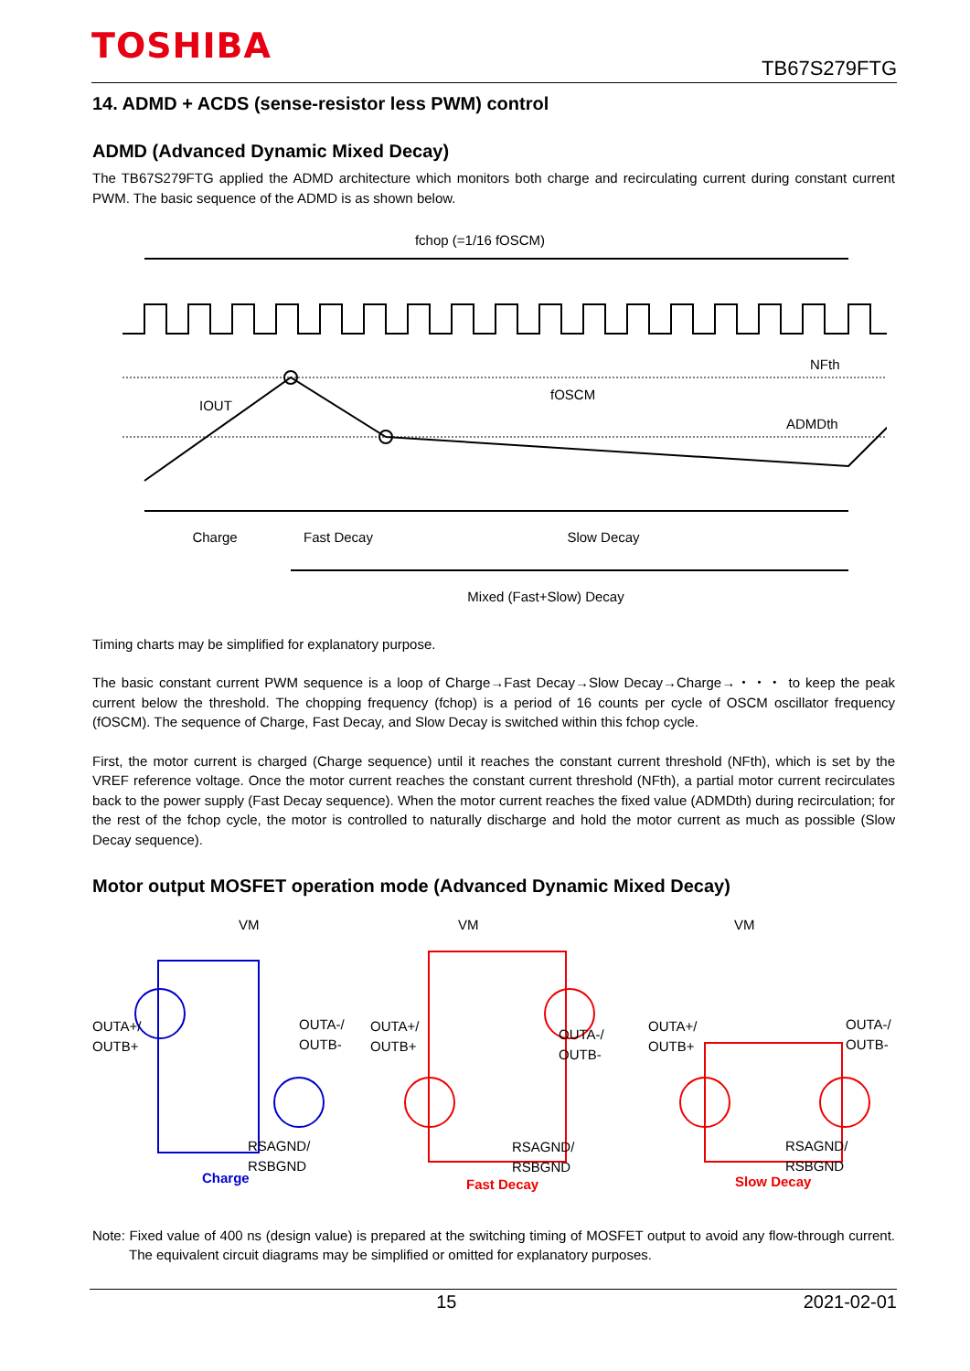TOSHIBA
TB67S279FTG
14. ADMD + ACDS (sense-resistor less PWM) control
ADMD (Advanced Dynamic Mixed Decay)
The TB67S279FTG applied the ADMD architecture which monitors both charge and recirculating current during constant current PWM. The basic sequence of the ADMD is as shown below.
fchop (=1/16 fOSCM)
NFth
fOSCM
IOUT
ADMDth
Charge
Fast Decay
Slow Decay
Mixed (Fast+Slow) Decay
Timing charts may be simplified for explanatory purpose.
The basic constant current PWM sequence is a loop of Charge→Fast Decay→Slow Decay→Charge→・・・ to keep the peak current below the threshold. The chopping frequency (fchop) is a period of 16 counts per cycle of OSCM oscillator frequency (fOSCM). The sequence of Charge, Fast Decay, and Slow Decay is switched within this fchop cycle.
First, the motor current is charged (Charge sequence) until it reaches the constant current threshold (NFth), which is set by the VREF reference voltage. Once the motor current reaches the constant current threshold (NFth), a partial motor current recirculates back to the power supply (Fast Decay sequence). When the motor current reaches the fixed value (ADMDth) during recirculation; for the rest of the fchop cycle, the motor is controlled to naturally discharge and hold the motor current as much as possible (Slow Decay sequence).
Motor output MOSFET operation mode (Advanced Dynamic Mixed Decay)
VM
OUTA+/
OUTB+
OUTA-/
OUTB-
RSAGND/
RSBGND
Charge
VM
OUTA+/
OUTB+
OUTA-/
OUTB-
RSAGND/
RSBGND
Fast Decay
VM
OUTA+/
OUTB+
OUTA-/
OUTB-
RSAGND/
RSBGND
Slow Decay
Note: Fixed value of 400 ns (design value) is prepared at the switching timing of MOSFET output to avoid any flow-through current. The equivalent circuit diagrams may be simplified or omitted for explanatory purposes.
15 2021-02-01